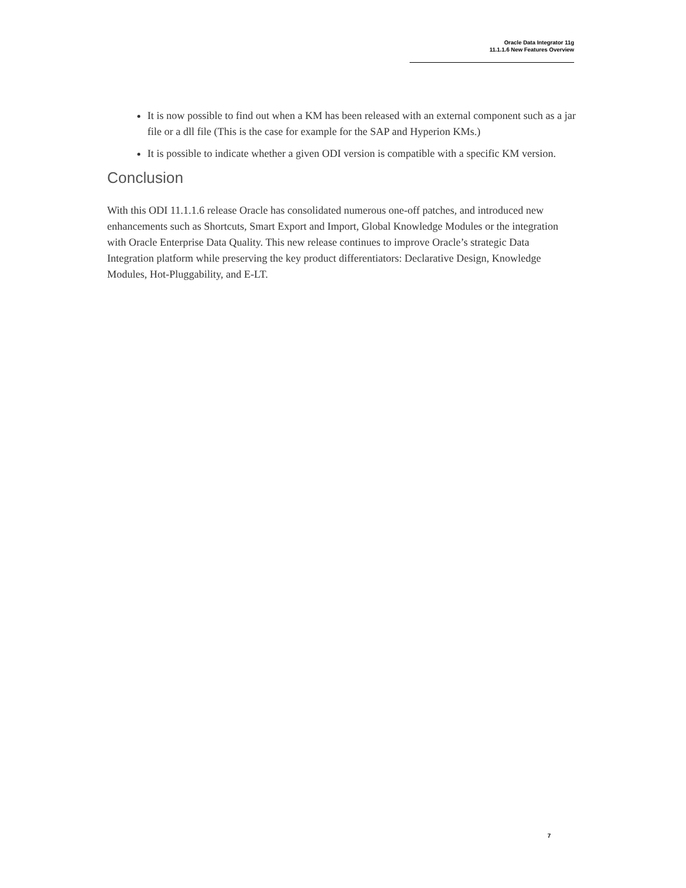Oracle Data Integrator 11g
11.1.1.6 New Features Overview
It is now possible to find out when a KM has been released with an external component such as a jar file or a dll file (This is the case for example for the SAP and Hyperion KMs.)
It is possible to indicate whether a given ODI version is compatible with a specific KM version.
Conclusion
With this ODI 11.1.1.6 release Oracle has consolidated numerous one-off patches, and introduced new enhancements such as Shortcuts, Smart Export and Import, Global Knowledge Modules or the integration with Oracle Enterprise Data Quality. This new release continues to improve Oracle’s strategic Data Integration platform while preserving the key product differentiators: Declarative Design, Knowledge Modules, Hot-Pluggability, and E-LT.
7